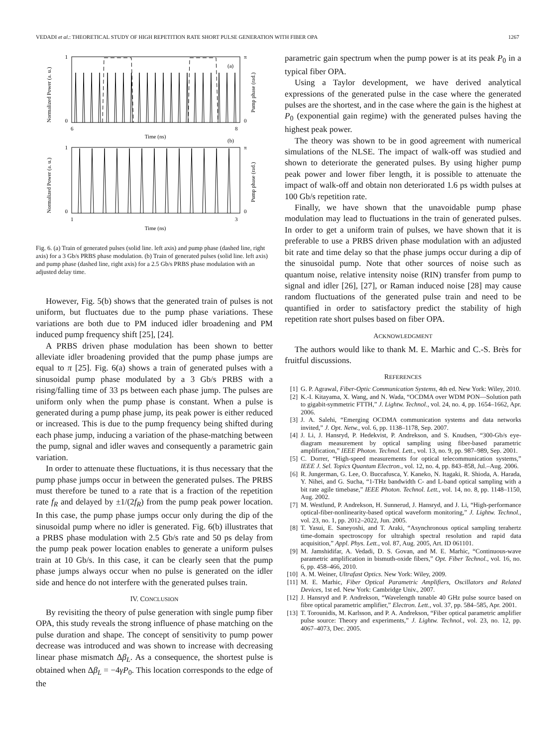VEDADI et al.: THEORETICAL STUDY OF HIGH REPETITION RATE SHORT PULSE GENERATION WITH FIBER OPA 1267
(a)
1
0
π
0
6
8
Time (ns)
(b)
1
0
π
0
1
3
Time (ns)
Normalized Power (a. u.)
Normalized Power (a. u.)
Pump phase (rad.)
Pump phase (rad.)
Fig. 6. (a) Train of generated pulses (solid line. left axis) and pump phase (dashed line, right axis) for a 3 Gb/s PRBS phase modulation. (b) Train of generated pulses (solid line. left axis) and pump phase (dashed line, right axis) for a 2.5 Gb/s PRBS phase modulation with an adjusted delay time.
However, Fig. 5(b) shows that the generated train of pulses is not uniform, but fluctuates due to the pump phase variations. These variations are both due to PM induced idler broadening and PM induced pump frequency shift [25], [24].
A PRBS driven phase modulation has been shown to better alleviate idler broadening provided that the pump phase jumps are equal to π [25]. Fig. 6(a) shows a train of generated pulses with a sinusoidal pump phase modulated by a 3 Gb/s PRBS with a rising/falling time of 33 ps between each phase jump. The pulses are uniform only when the pump phase is constant. When a pulse is generated during a pump phase jump, its peak power is either reduced or increased. This is due to the pump frequency being shifted during each phase jump, inducing a variation of the phase-matching between the pump, signal and idler waves and consequently a parametric gain variation.
In order to attenuate these fluctuations, it is thus necessary that the pump phase jumps occur in between the generated pulses. The PRBS must therefore be tuned to a rate that is a fraction of the repetition rate f<sub>R</sub> and delayed by ±1/(2f<sub>R</sub>) from the pump peak power location. In this case, the pump phase jumps occur only during the dip of the sinusoidal pump where no idler is generated. Fig. 6(b) illustrates that a PRBS phase modulation with 2.5 Gb/s rate and 50 ps delay from the pump peak power location enables to generate a uniform pulses train at 10 Gb/s. In this case, it can be clearly seen that the pump phase jumps always occur when no pulse is generated on the idler side and hence do not interfere with the generated pulses train.
IV. CONCLUSION
By revisiting the theory of pulse generation with single pump fiber OPA, this study reveals the strong influence of phase matching on the pulse duration and shape. The concept of sensitivity to pump power decrease was introduced and was shown to increase with decreasing linear phase mismatch Δβ<sub>L</sub>. As a consequence, the shortest pulse is obtained when Δβ<sub>L</sub> = −4γP<sub>0</sub>. This location corresponds to the edge of the
parametric gain spectrum when the pump power is at its peak P<sub>0</sub> in a typical fiber OPA.
Using a Taylor development, we have derived analytical expressions of the generated pulse in the case where the generated pulses are the shortest, and in the case where the gain is the highest at P<sub>0</sub> (exponential gain regime) with the generated pulses having the highest peak power.
The theory was shown to be in good agreement with numerical simulations of the NLSE. The impact of walk-off was studied and shown to deteriorate the generated pulses. By using higher pump peak power and lower fiber length, it is possible to attenuate the impact of walk-off and obtain non deteriorated 1.6 ps width pulses at 100 Gb/s repetition rate.
Finally, we have shown that the unavoidable pump phase modulation may lead to fluctuations in the train of generated pulses. In order to get a uniform train of pulses, we have shown that it is preferable to use a PRBS driven phase modulation with an adjusted bit rate and time delay so that the phase jumps occur during a dip of the sinusoidal pump. Note that other sources of noise such as quantum noise, relative intensity noise (RIN) transfer from pump to signal and idler [26], [27], or Raman induced noise [28] may cause random fluctuations of the generated pulse train and need to be quantified in order to satisfactory predict the stability of high repetition rate short pulses based on fiber OPA.
ACKNOWLEDGMENT
The authors would like to thank M. E. Marhic and C.-S. Brès for fruitful discussions.
REFERENCES
[1] G. P. Agrawal, Fiber-Optic Communication Systems, 4th ed. New York: Wiley, 2010.
[2] K.-I. Kitayama, X. Wang, and N. Wada, “OCDMA over WDM PON—Solution path to gigabit-symmetric FTTH,” J. Lightw. Technol., vol. 24, no. 4, pp. 1654–1662, Apr. 2006.
[3] J. A. Salehi, “Emerging OCDMA communication systems and data networks invited,” J. Opt. Netw., vol. 6, pp. 1138–1178, Sep. 2007.
[4] J. Li, J. Hansryd, P. Hedekvist, P. Andrekson, and S. Knudsen, “300-Gb/s eye-diagram measurement by optical sampling using fiber-based parametric amplification,” IEEE Photon. Technol. Lett., vol. 13, no. 9, pp. 987–989, Sep. 2001.
[5] C. Dorrer, “High-speed measurements for optical telecommunication systems,” IEEE J. Sel. Topics Quantum Electron., vol. 12, no. 4, pp. 843–858, Jul.–Aug. 2006.
[6] R. Jungerman, G. Lee, O. Buccafusca, Y. Kaneko, N. Itagaki, R. Shioda, A. Harada, Y. Nihei, and G. Sucha, “1-THz bandwidth C- and L-band optical sampling with a bit rate agile timebase,” IEEE Photon. Technol. Lett., vol. 14, no. 8, pp. 1148–1150, Aug. 2002.
[7] M. Westlund, P. Andrekson, H. Sunnerud, J. Hansryd, and J. Li, “High-performance optical-fiber-nonlinearity-based optical waveform monitoring,” J. Lightw. Technol., vol. 23, no. 1, pp. 2012–2022, Jun. 2005.
[8] T. Yasui, E. Saneyoshi, and T. Araki, “Asynchronous optical sampling terahertz time-domain spectroscopy for ultrahigh spectral resolution and rapid data acquisition,” Appl. Phys. Lett., vol. 87, Aug. 2005, Art. ID 061101.
[9] M. Jamshidifar, A. Vedadi, D. S. Govan, and M. E. Marhic, “Continuous-wave parametric amplification in bismuth-oxide fibers,” Opt. Fiber Technol., vol. 16, no. 6, pp. 458–466, 2010.
[10] A. M. Weiner, Ultrafast Optics. New York: Wiley, 2009.
[11] M. E. Marhic, Fiber Optical Parametric Amplifiers, Oscillators and Related Devices, 1st ed. New York: Cambridge Univ., 2007.
[12] J. Hansryd and P. Andrekson, “Wavelength tunable 40 GHz pulse source based on fibre optical parametric amplifier,” Electron. Lett., vol. 37, pp. 584–585, Apr. 2001.
[13] T. Torounidis, M. Karlsson, and P. A. Andrekson, “Fiber optical parametric amplifier pulse source: Theory and experiments,” J. Lightw. Technol., vol. 23, no. 12, pp. 4067–4073, Dec. 2005.